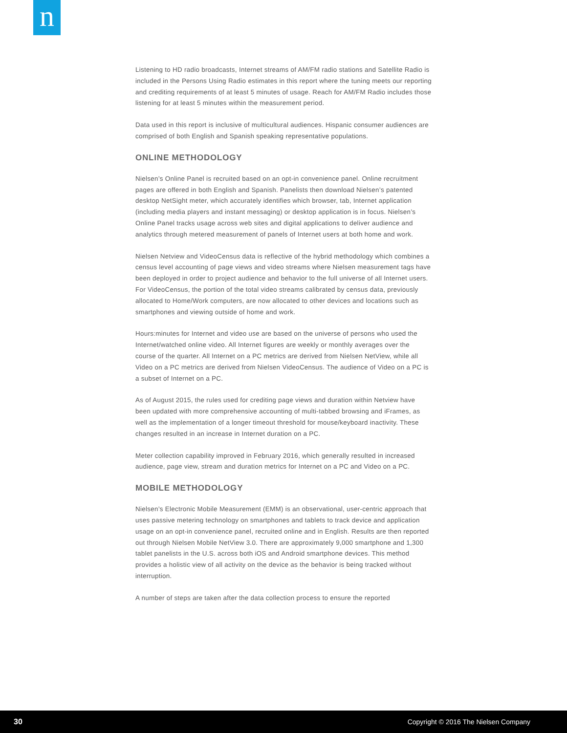n
Listening to HD radio broadcasts, Internet streams of AM/FM radio stations and Satellite Radio is included in the Persons Using Radio estimates in this report where the tuning meets our reporting and crediting requirements of at least 5 minutes of usage. Reach for AM/FM Radio includes those listening for at least 5 minutes within the measurement period.
Data used in this report is inclusive of multicultural audiences. Hispanic consumer audiences are comprised of both English and Spanish speaking representative populations.
ONLINE METHODOLOGY
Nielsen’s Online Panel is recruited based on an opt-in convenience panel. Online recruitment pages are offered in both English and Spanish. Panelists then download Nielsen’s patented desktop NetSight meter, which accurately identifies which browser, tab, Internet application (including media players and instant messaging) or desktop application is in focus. Nielsen’s Online Panel tracks usage across web sites and digital applications to deliver audience and analytics through metered measurement of panels of Internet users at both home and work.
Nielsen Netview and VideoCensus data is reflective of the hybrid methodology which combines a census level accounting of page views and video streams where Nielsen measurement tags have been deployed in order to project audience and behavior to the full universe of all Internet users. For VideoCensus, the portion of the total video streams calibrated by census data, previously allocated to Home/Work computers, are now allocated to other devices and locations such as smartphones and viewing outside of home and work.
Hours:minutes for Internet and video use are based on the universe of persons who used the Internet/watched online video. All Internet figures are weekly or monthly averages over the course of the quarter. All Internet on a PC metrics are derived from Nielsen NetView, while all Video on a PC metrics are derived from Nielsen VideoCensus. The audience of Video on a PC is a subset of Internet on a PC.
As of August 2015, the rules used for crediting page views and duration within Netview have been updated with more comprehensive accounting of multi-tabbed browsing and iFrames, as well as the implementation of a longer timeout threshold for mouse/keyboard inactivity. These changes resulted in an increase in Internet duration on a PC.
Meter collection capability improved in February 2016, which generally resulted in increased audience, page view, stream and duration metrics for Internet on a PC and Video on a PC.
MOBILE METHODOLOGY
Nielsen’s Electronic Mobile Measurement (EMM) is an observational, user-centric approach that uses passive metering technology on smartphones and tablets to track device and application usage on an opt-in convenience panel, recruited online and in English. Results are then reported out through Nielsen Mobile NetView 3.0. There are approximately 9,000 smartphone and 1,300 tablet panelists in the U.S. across both iOS and Android smartphone devices. This method provides a holistic view of all activity on the device as the behavior is being tracked without interruption.
A number of steps are taken after the data collection process to ensure the reported
30 Copyright © 2016 The Nielsen Company